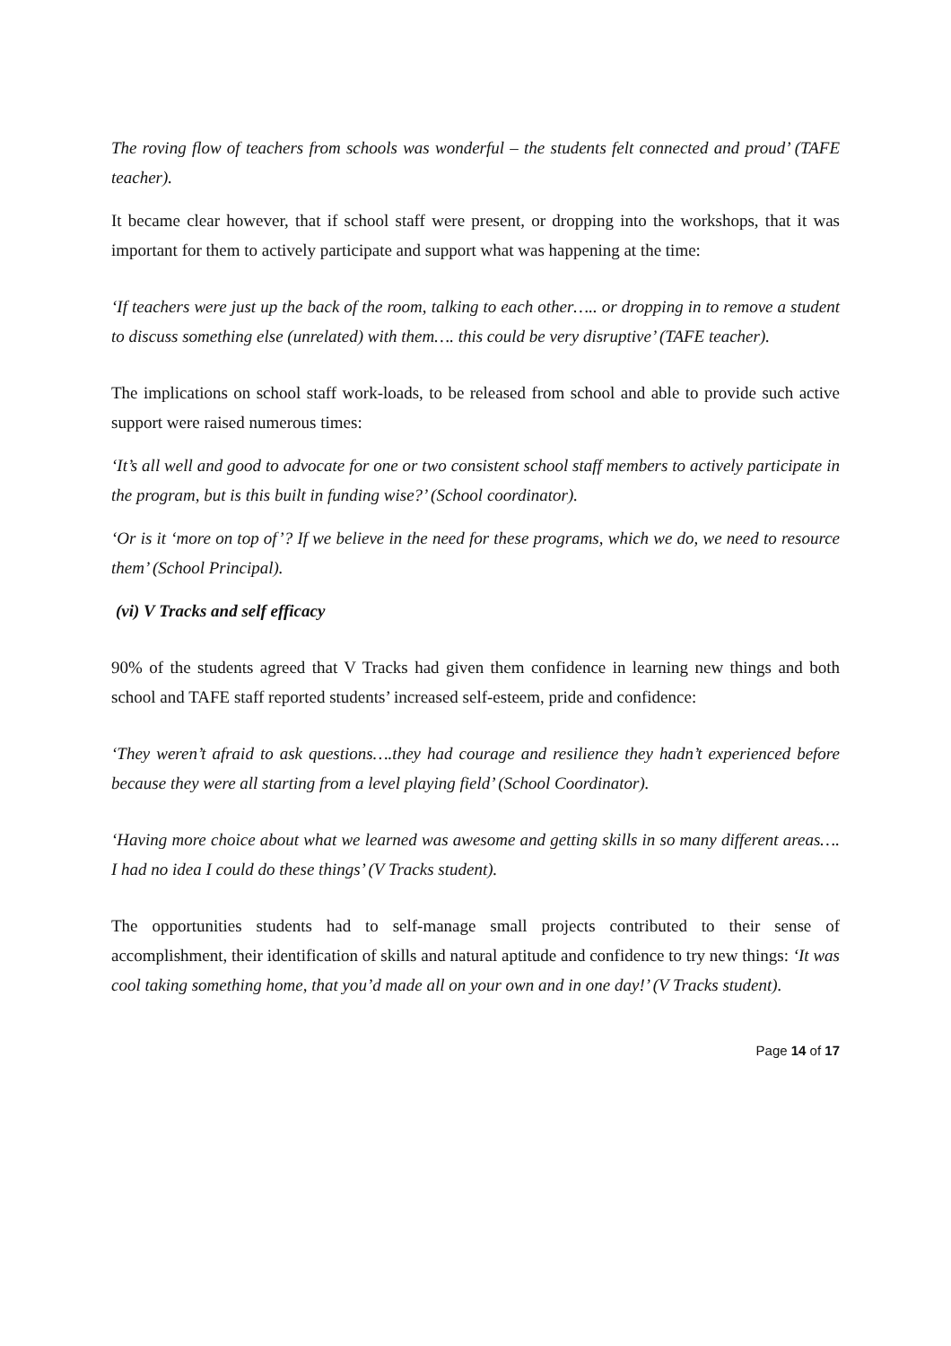The roving flow of teachers from schools was wonderful – the students felt connected and proud’ (TAFE teacher).
It became clear however, that if school staff were present, or dropping into the workshops, that it was important for them to actively participate and support what was happening at the time:
‘If teachers were just up the back of the room, talking to each other….. or dropping in to remove a student to discuss something else (unrelated) with them…. this could be very disruptive’ (TAFE teacher).
The implications on school staff work-loads, to be released from school and able to provide such active support were raised numerous times:
‘It’s all well and good to advocate for one or two consistent school staff members to actively participate in the program, but is this built in funding wise?’ (School coordinator).
‘Or is it ‘more on top of’? If we believe in the need for these programs, which we do, we need to resource them’ (School Principal).
(vi) V Tracks and self efficacy
90% of the students agreed that V Tracks had given them confidence in learning new things and both school and TAFE staff reported students’ increased self-esteem, pride and confidence:
‘They weren’t afraid to ask questions….they had courage and resilience they hadn’t experienced before because they were all starting from a level playing field’ (School Coordinator).
‘Having more choice about what we learned was awesome and getting skills in so many different areas…. I had no idea I could do these things’ (V Tracks student).
The opportunities students had to self-manage small projects contributed to their sense of accomplishment, their identification of skills and natural aptitude and confidence to try new things: ‘It was cool taking something home, that you’d made all on your own and in one day!’ (V Tracks student).
Page 14 of 17